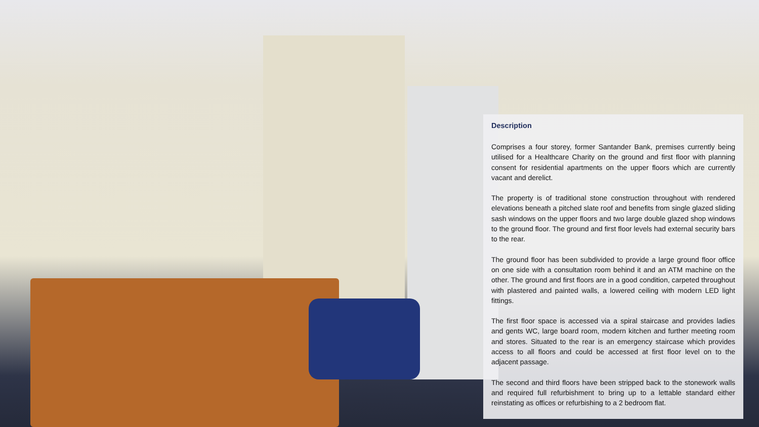Description
Comprises a four storey, former Santander Bank, premises currently being utilised for a Healthcare Charity on the ground and first floor with planning consent for residential apartments on the upper floors which are currently vacant and derelict.
The property is of traditional stone construction throughout with rendered elevations beneath a pitched slate roof and benefits from single glazed sliding sash windows on the upper floors and two large double glazed shop windows to the ground floor. The ground and first floor levels had external security bars to the rear.
The ground floor has been subdivided to provide a large ground floor office on one side with a consultation room behind it and an ATM machine on the other. The ground and first floors are in a good condition, carpeted throughout with plastered and painted walls, a lowered ceiling with modern LED light fittings.
The first floor space is accessed via a spiral staircase and provides ladies and gents WC, large board room, modern kitchen and further meeting room and stores. Situated to the rear is an emergency staircase which provides access to all floors and could be accessed at first floor level on to the adjacent passage.
The second and third floors have been stripped back to the stonework walls and required full refurbishment to bring up to a lettable standard either reinstating as offices or refurbishing to a 2 bedroom flat.